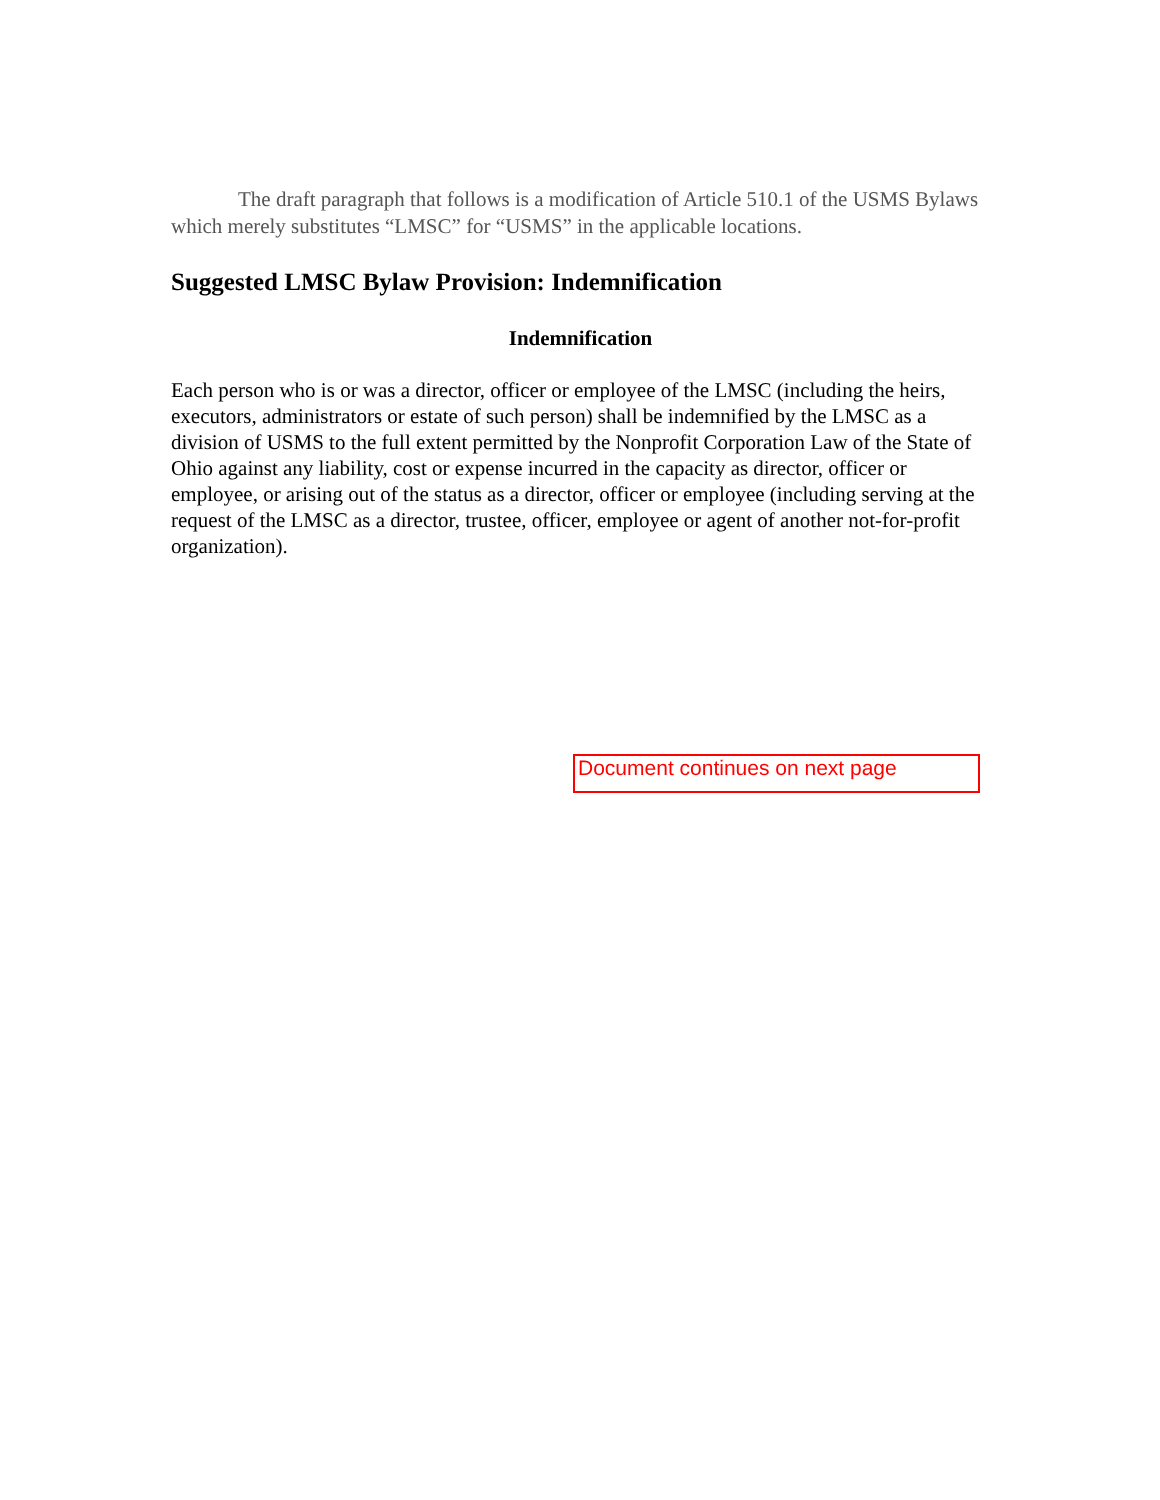The draft paragraph that follows is a modification of Article 510.1 of the USMS Bylaws which merely substitutes “LMSC” for “USMS” in the applicable locations.
Suggested LMSC Bylaw Provision: Indemnification
Indemnification
Each person who is or was a director, officer or employee of the LMSC (including the heirs, executors, administrators or estate of such person) shall be indemnified by the LMSC as a division of USMS to the full extent permitted by the Nonprofit Corporation Law of the State of Ohio against any liability, cost or expense incurred in the capacity as director, officer or employee, or arising out of the status as a director, officer or employee (including serving at the request of the LMSC as a director, trustee, officer, employee or agent of another not-for-profit organization).
Document continues on next page